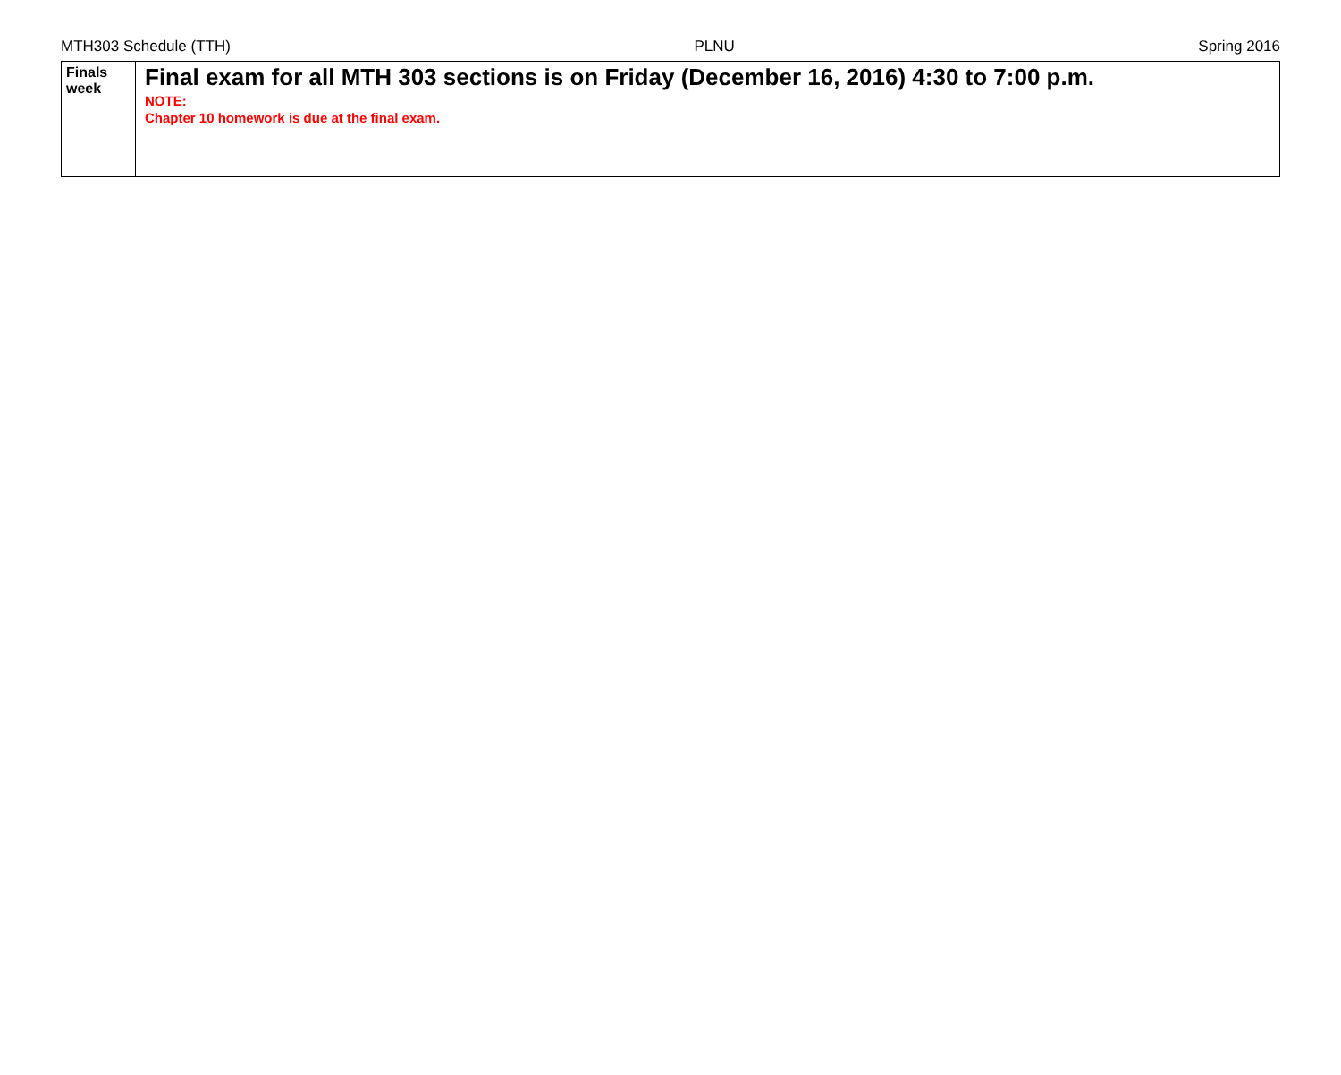MTH303 Schedule (TTH) PLNU Spring 2016
| Finals week | Final exam for all MTH 303 sections is on Friday (December 16, 2016) 4:30 to 7:00 p.m. NOTE: Chapter 10 homework is due at the final exam. |